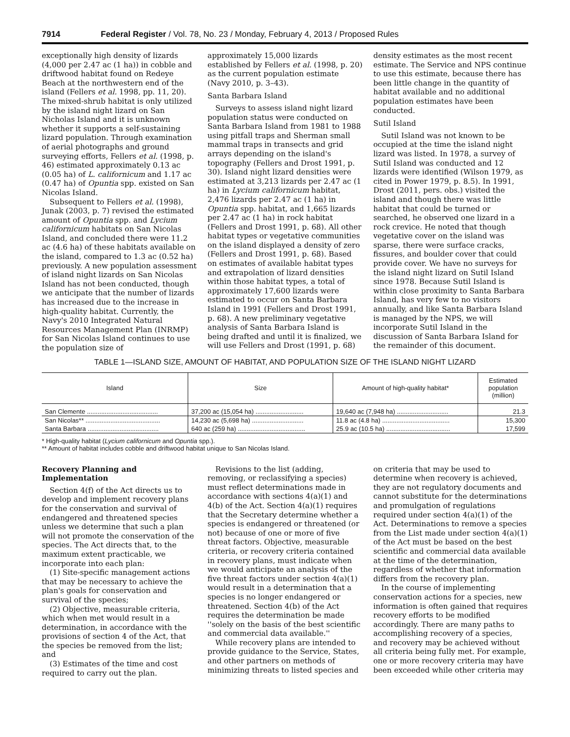7914 Federal Register / Vol. 78, No. 23 / Monday, February 4, 2013 / Proposed Rules
exceptionally high density of lizards (4,000 per 2.47 ac (1 ha)) in cobble and driftwood habitat found on Redeye Beach at the northwestern end of the island (Fellers et al. 1998, pp. 11, 20). The mixed-shrub habitat is only utilized by the island night lizard on San Nicholas Island and it is unknown whether it supports a self-sustaining lizard population. Through examination of aerial photographs and ground surveying efforts, Fellers et al. (1998, p. 46) estimated approximately 0.13 ac (0.05 ha) of L. californicum and 1.17 ac (0.47 ha) of Opuntia spp. existed on San Nicolas Island.
Subsequent to Fellers et al. (1998), Junak (2003, p. 7) revised the estimated amount of Opuntia spp. and Lycium californicum habitats on San Nicolas Island, and concluded there were 11.2 ac (4.6 ha) of these habitats available on the island, compared to 1.3 ac (0.52 ha) previously. A new population assessment of island night lizards on San Nicolas Island has not been conducted, though we anticipate that the number of lizards has increased due to the increase in high-quality habitat. Currently, the Navy's 2010 Integrated Natural Resources Management Plan (INRMP) for San Nicolas Island continues to use the population size of
approximately 15,000 lizards established by Fellers et al. (1998, p. 20) as the current population estimate (Navy 2010, p. 3–43).
Santa Barbara Island
Surveys to assess island night lizard population status were conducted on Santa Barbara Island from 1981 to 1988 using pitfall traps and Sherman small mammal traps in transects and grid arrays depending on the island's topography (Fellers and Drost 1991, p. 30). Island night lizard densities were estimated at 3,213 lizards per 2.47 ac (1 ha) in Lycium californicum habitat, 2,476 lizards per 2.47 ac (1 ha) in Opuntia spp. habitat, and 1,665 lizards per 2.47 ac (1 ha) in rock habitat (Fellers and Drost 1991, p. 68). All other habitat types or vegetative communities on the island displayed a density of zero (Fellers and Drost 1991, p. 68). Based on estimates of available habitat types and extrapolation of lizard densities within those habitat types, a total of approximately 17,600 lizards were estimated to occur on Santa Barbara Island in 1991 (Fellers and Drost 1991, p. 68). A new preliminary vegetative analysis of Santa Barbara Island is being drafted and until it is finalized, we will use Fellers and Drost (1991, p. 68)
density estimates as the most recent estimate. The Service and NPS continue to use this estimate, because there has been little change in the quantity of habitat available and no additional population estimates have been conducted.
Sutil Island
Sutil Island was not known to be occupied at the time the island night lizard was listed. In 1978, a survey of Sutil Island was conducted and 12 lizards were identified (Wilson 1979, as cited in Power 1979, p. 8.5). In 1991, Drost (2011, pers. obs.) visited the island and though there was little habitat that could be turned or searched, he observed one lizard in a rock crevice. He noted that though vegetative cover on the island was sparse, there were surface cracks, fissures, and boulder cover that could provide cover. We have no surveys for the island night lizard on Sutil Island since 1978. Because Sutil Island is within close proximity to Santa Barbara Island, has very few to no visitors annually, and like Santa Barbara Island is managed by the NPS, we will incorporate Sutil Island in the discussion of Santa Barbara Island for the remainder of this document.
TABLE 1—ISLAND SIZE, AMOUNT OF HABITAT, AND POPULATION SIZE OF THE ISLAND NIGHT LIZARD
| Island | Size | Amount of high-quality habitat* | Estimated population (million) |
| --- | --- | --- | --- |
| San Clemente ........................................ | 37,200 ac (15,054 ha) ........................... | 19,640 ac (7,948 ha) ............................. | 21.3 |
| San Nicolas** .......................................... | 14,230 ac (5,698 ha) ............................. | 11.8 ac (4.8 ha) ...................................... | 15,300 |
| Santa Barbara ........................................ | 640 ac (259 ha) ...................................... | 25.9 ac (10.5 ha) .................................... | 17,599 |
* High-quality habitat (Lycium californicum and Opuntia spp.).
** Amount of habitat includes cobble and driftwood habitat unique to San Nicolas Island.
Recovery Planning and Implementation
Section 4(f) of the Act directs us to develop and implement recovery plans for the conservation and survival of endangered and threatened species unless we determine that such a plan will not promote the conservation of the species. The Act directs that, to the maximum extent practicable, we incorporate into each plan:
(1) Site-specific management actions that may be necessary to achieve the plan's goals for conservation and survival of the species;
(2) Objective, measurable criteria, which when met would result in a determination, in accordance with the provisions of section 4 of the Act, that the species be removed from the list; and
(3) Estimates of the time and cost required to carry out the plan.
Revisions to the list (adding, removing, or reclassifying a species) must reflect determinations made in accordance with sections 4(a)(1) and 4(b) of the Act. Section 4(a)(1) requires that the Secretary determine whether a species is endangered or threatened (or not) because of one or more of five threat factors. Objective, measurable criteria, or recovery criteria contained in recovery plans, must indicate when we would anticipate an analysis of the five threat factors under section 4(a)(1) would result in a determination that a species is no longer endangered or threatened. Section 4(b) of the Act requires the determination be made ''solely on the basis of the best scientific and commercial data available.''
While recovery plans are intended to provide guidance to the Service, States, and other partners on methods of minimizing threats to listed species and
on criteria that may be used to determine when recovery is achieved, they are not regulatory documents and cannot substitute for the determinations and promulgation of regulations required under section 4(a)(1) of the Act. Determinations to remove a species from the List made under section 4(a)(1) of the Act must be based on the best scientific and commercial data available at the time of the determination, regardless of whether that information differs from the recovery plan.
In the course of implementing conservation actions for a species, new information is often gained that requires recovery efforts to be modified accordingly. There are many paths to accomplishing recovery of a species, and recovery may be achieved without all criteria being fully met. For example, one or more recovery criteria may have been exceeded while other criteria may